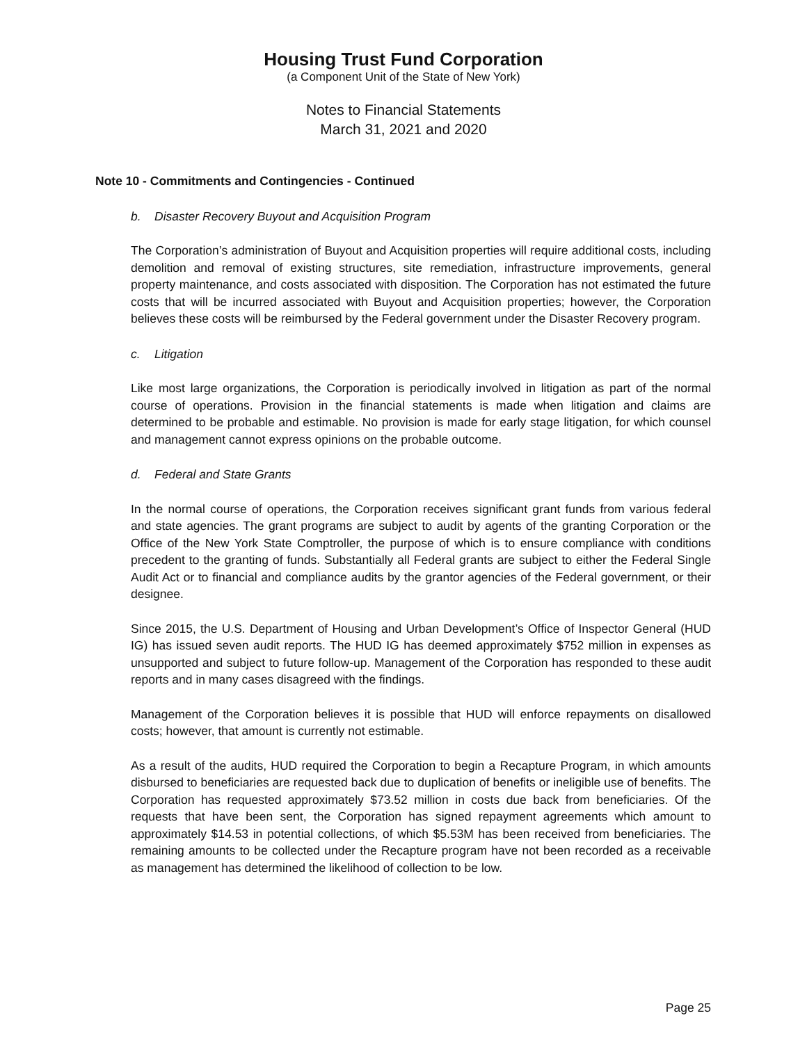Housing Trust Fund Corporation
(a Component Unit of the State of New York)
Notes to Financial Statements
March 31, 2021 and 2020
Note 10 - Commitments and Contingencies - Continued
b. Disaster Recovery Buyout and Acquisition Program
The Corporation’s administration of Buyout and Acquisition properties will require additional costs, including demolition and removal of existing structures, site remediation, infrastructure improvements, general property maintenance, and costs associated with disposition. The Corporation has not estimated the future costs that will be incurred associated with Buyout and Acquisition properties; however, the Corporation believes these costs will be reimbursed by the Federal government under the Disaster Recovery program.
c. Litigation
Like most large organizations, the Corporation is periodically involved in litigation as part of the normal course of operations. Provision in the financial statements is made when litigation and claims are determined to be probable and estimable. No provision is made for early stage litigation, for which counsel and management cannot express opinions on the probable outcome.
d. Federal and State Grants
In the normal course of operations, the Corporation receives significant grant funds from various federal and state agencies. The grant programs are subject to audit by agents of the granting Corporation or the Office of the New York State Comptroller, the purpose of which is to ensure compliance with conditions precedent to the granting of funds. Substantially all Federal grants are subject to either the Federal Single Audit Act or to financial and compliance audits by the grantor agencies of the Federal government, or their designee.
Since 2015, the U.S. Department of Housing and Urban Development’s Office of Inspector General (HUD IG) has issued seven audit reports. The HUD IG has deemed approximately $752 million in expenses as unsupported and subject to future follow-up. Management of the Corporation has responded to these audit reports and in many cases disagreed with the findings.
Management of the Corporation believes it is possible that HUD will enforce repayments on disallowed costs; however, that amount is currently not estimable.
As a result of the audits, HUD required the Corporation to begin a Recapture Program, in which amounts disbursed to beneficiaries are requested back due to duplication of benefits or ineligible use of benefits. The Corporation has requested approximately $73.52 million in costs due back from beneficiaries. Of the requests that have been sent, the Corporation has signed repayment agreements which amount to approximately $14.53 in potential collections, of which $5.53M has been received from beneficiaries. The remaining amounts to be collected under the Recapture program have not been recorded as a receivable as management has determined the likelihood of collection to be low.
Page 25